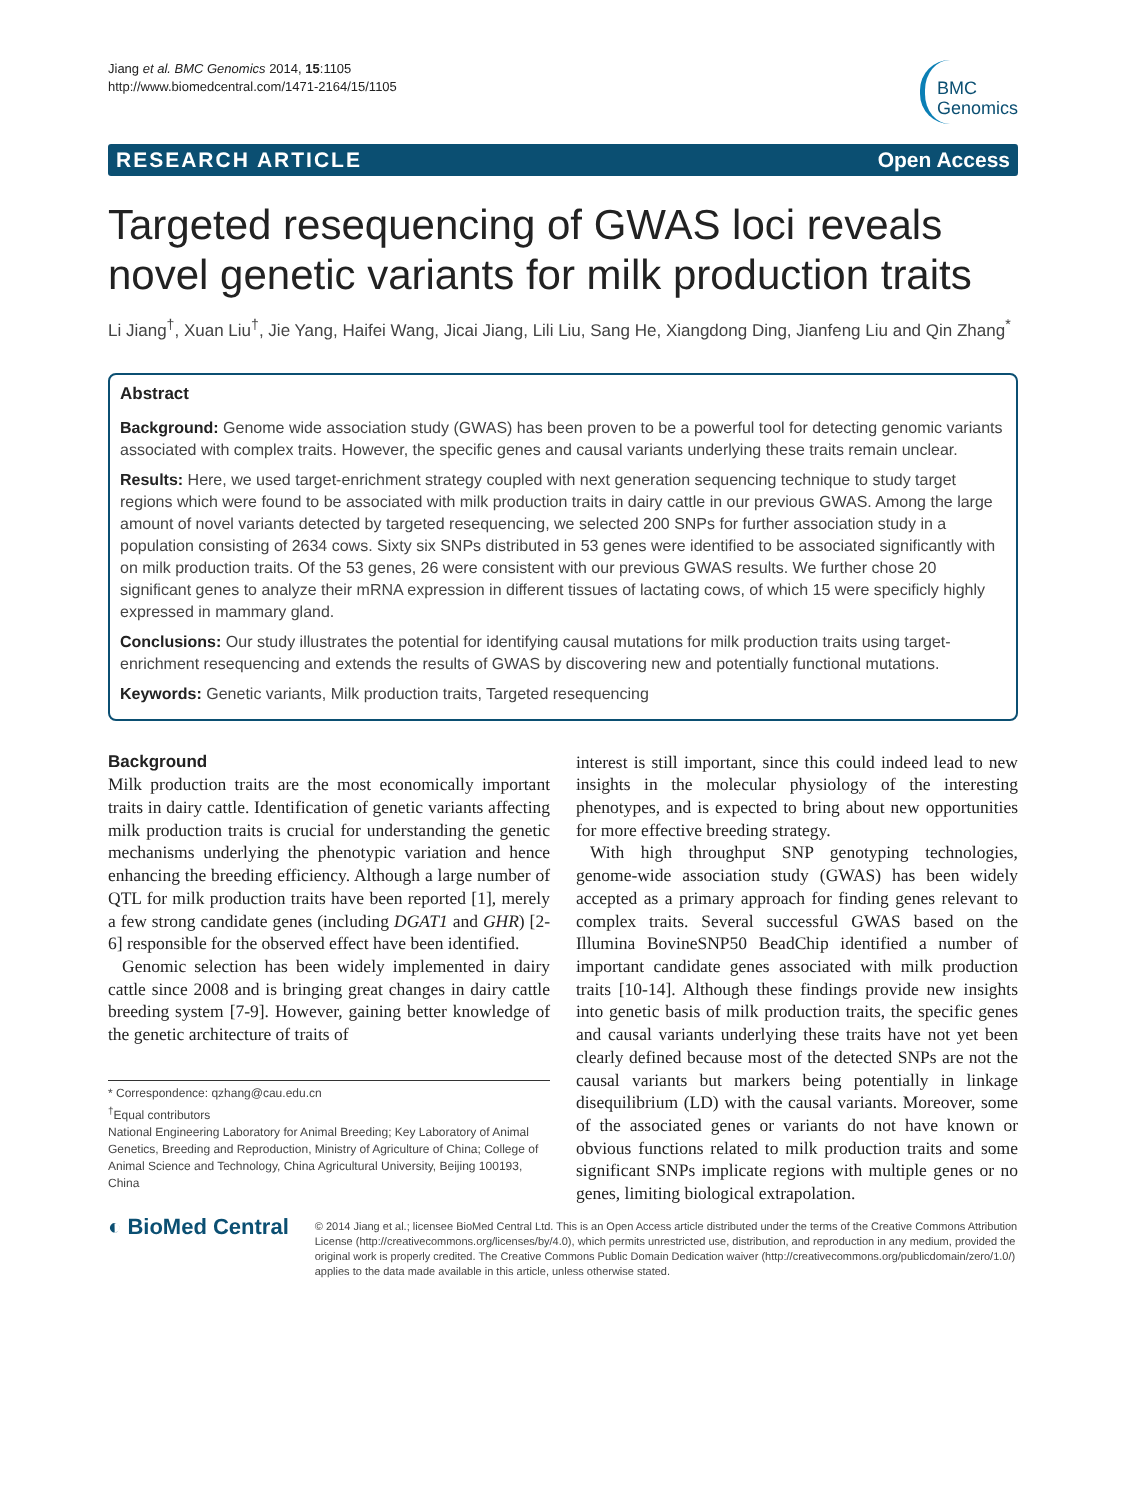Jiang et al. BMC Genomics 2014, 15:1105
http://www.biomedcentral.com/1471-2164/15/1105
BMC
Genomics
RESEARCH ARTICLE Open Access
Targeted resequencing of GWAS loci reveals novel genetic variants for milk production traits
Li Jiang<sup>†</sup>, Xuan Liu<sup>†</sup>, Jie Yang, Haifei Wang, Jicai Jiang, Lili Liu, Sang He, Xiangdong Ding, Jianfeng Liu and Qin Zhang<sup>*</sup>
Abstract
Background: Genome wide association study (GWAS) has been proven to be a powerful tool for detecting genomic variants associated with complex traits. However, the specific genes and causal variants underlying these traits remain unclear.
Results: Here, we used target-enrichment strategy coupled with next generation sequencing technique to study target regions which were found to be associated with milk production traits in dairy cattle in our previous GWAS. Among the large amount of novel variants detected by targeted resequencing, we selected 200 SNPs for further association study in a population consisting of 2634 cows. Sixty six SNPs distributed in 53 genes were identified to be associated significantly with on milk production traits. Of the 53 genes, 26 were consistent with our previous GWAS results. We further chose 20 significant genes to analyze their mRNA expression in different tissues of lactating cows, of which 15 were specificly highly expressed in mammary gland.
Conclusions: Our study illustrates the potential for identifying causal mutations for milk production traits using target-enrichment resequencing and extends the results of GWAS by discovering new and potentially functional mutations.
Keywords: Genetic variants, Milk production traits, Targeted resequencing
Background
Milk production traits are the most economically important traits in dairy cattle. Identification of genetic variants affecting milk production traits is crucial for understanding the genetic mechanisms underlying the phenotypic variation and hence enhancing the breeding efficiency. Although a large number of QTL for milk production traits have been reported [1], merely a few strong candidate genes (including DGAT1 and GHR) [2-6] responsible for the observed effect have been identified.
Genomic selection has been widely implemented in dairy cattle since 2008 and is bringing great changes in dairy cattle breeding system [7-9]. However, gaining better knowledge of the genetic architecture of traits of
* Correspondence: qzhang@cau.edu.cn
<sup>†</sup> Equal contributors
National Engineering Laboratory for Animal Breeding; Key Laboratory of Animal Genetics, Breeding and Reproduction, Ministry of Agriculture of China; College of Animal Science and Technology, China Agricultural University, Beijing 100193, China
interest is still important, since this could indeed lead to new insights in the molecular physiology of the interesting phenotypes, and is expected to bring about new opportunities for more effective breeding strategy.
With high throughput SNP genotyping technologies, genome-wide association study (GWAS) has been widely accepted as a primary approach for finding genes relevant to complex traits. Several successful GWAS based on the Illumina BovineSNP50 BeadChip identified a number of important candidate genes associated with milk production traits [10-14]. Although these findings provide new insights into genetic basis of milk production traits, the specific genes and causal variants underlying these traits have not yet been clearly defined because most of the detected SNPs are not the causal variants but markers being potentially in linkage disequilibrium (LD) with the causal variants. Moreover, some of the associated genes or variants do not have known or obvious functions related to milk production traits and some significant SNPs implicate regions with multiple genes or no genes, limiting biological extrapolation.
◐ BioMed Central
© 2014 Jiang et al.; licensee BioMed Central Ltd. This is an Open Access article distributed under the terms of the Creative Commons Attribution License (http://creativecommons.org/licenses/by/4.0), which permits unrestricted use, distribution, and reproduction in any medium, provided the original work is properly credited. The Creative Commons Public Domain Dedication waiver (http://creativecommons.org/publicdomain/zero/1.0/) applies to the data made available in this article, unless otherwise stated.